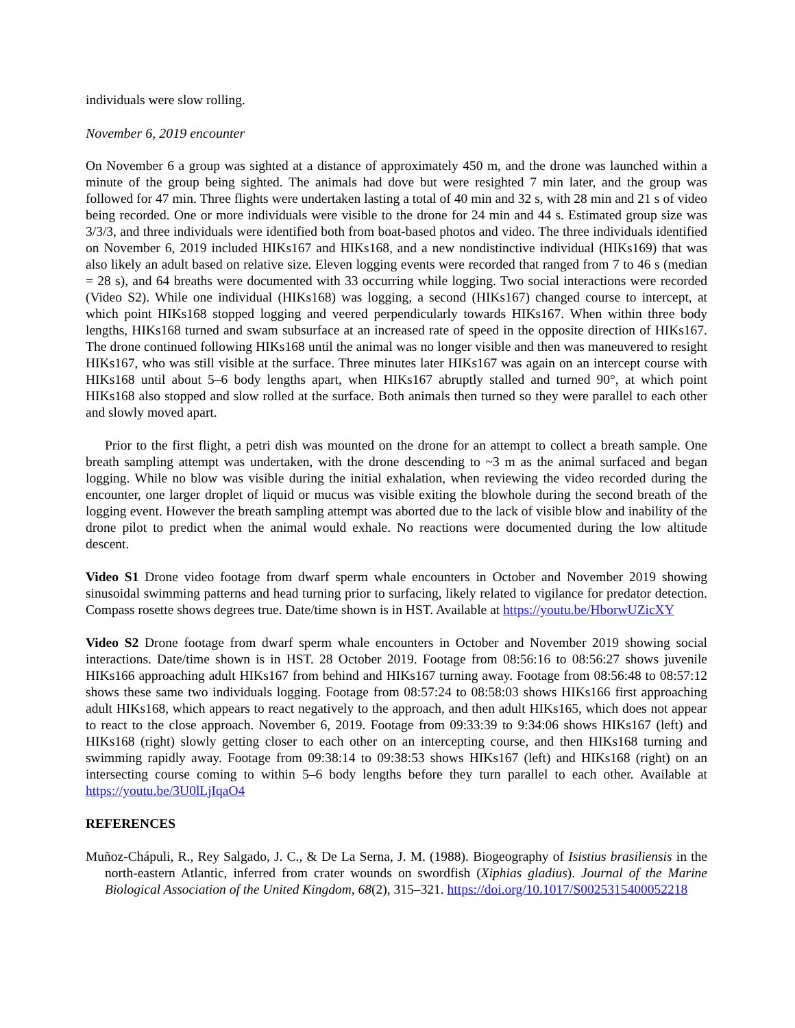individuals were slow rolling.
November 6, 2019 encounter
On November 6 a group was sighted at a distance of approximately 450 m, and the drone was launched within a minute of the group being sighted. The animals had dove but were resighted 7 min later, and the group was followed for 47 min. Three flights were undertaken lasting a total of 40 min and 32 s, with 28 min and 21 s of video being recorded. One or more individuals were visible to the drone for 24 min and 44 s. Estimated group size was 3/3/3, and three individuals were identified both from boat-based photos and video. The three individuals identified on November 6, 2019 included HIKs167 and HIKs168, and a new nondistinctive individual (HIKs169) that was also likely an adult based on relative size. Eleven logging events were recorded that ranged from 7 to 46 s (median = 28 s), and 64 breaths were documented with 33 occurring while logging. Two social interactions were recorded (Video S2). While one individual (HIKs168) was logging, a second (HIKs167) changed course to intercept, at which point HIKs168 stopped logging and veered perpendicularly towards HIKs167. When within three body lengths, HIKs168 turned and swam subsurface at an increased rate of speed in the opposite direction of HIKs167. The drone continued following HIKs168 until the animal was no longer visible and then was maneuvered to resight HIKs167, who was still visible at the surface. Three minutes later HIKs167 was again on an intercept course with HIKs168 until about 5–6 body lengths apart, when HIKs167 abruptly stalled and turned 90°, at which point HIKs168 also stopped and slow rolled at the surface. Both animals then turned so they were parallel to each other and slowly moved apart.
Prior to the first flight, a petri dish was mounted on the drone for an attempt to collect a breath sample. One breath sampling attempt was undertaken, with the drone descending to ~3 m as the animal surfaced and began logging. While no blow was visible during the initial exhalation, when reviewing the video recorded during the encounter, one larger droplet of liquid or mucus was visible exiting the blowhole during the second breath of the logging event. However the breath sampling attempt was aborted due to the lack of visible blow and inability of the drone pilot to predict when the animal would exhale. No reactions were documented during the low altitude descent.
Video S1 Drone video footage from dwarf sperm whale encounters in October and November 2019 showing sinusoidal swimming patterns and head turning prior to surfacing, likely related to vigilance for predator detection. Compass rosette shows degrees true. Date/time shown is in HST. Available at https://youtu.be/HborwUZicXY
Video S2 Drone footage from dwarf sperm whale encounters in October and November 2019 showing social interactions. Date/time shown is in HST. 28 October 2019. Footage from 08:56:16 to 08:56:27 shows juvenile HIKs166 approaching adult HIKs167 from behind and HIKs167 turning away. Footage from 08:56:48 to 08:57:12 shows these same two individuals logging. Footage from 08:57:24 to 08:58:03 shows HIKs166 first approaching adult HIKs168, which appears to react negatively to the approach, and then adult HIKs165, which does not appear to react to the close approach. November 6, 2019. Footage from 09:33:39 to 9:34:06 shows HIKs167 (left) and HIKs168 (right) slowly getting closer to each other on an intercepting course, and then HIKs168 turning and swimming rapidly away. Footage from 09:38:14 to 09:38:53 shows HIKs167 (left) and HIKs168 (right) on an intersecting course coming to within 5–6 body lengths before they turn parallel to each other. Available at https://youtu.be/3U0lLjIqaO4
REFERENCES
Muñoz-Chápuli, R., Rey Salgado, J. C., & De La Serna, J. M. (1988). Biogeography of Isistius brasiliensis in the north-eastern Atlantic, inferred from crater wounds on swordfish (Xiphias gladius). Journal of the Marine Biological Association of the United Kingdom, 68(2), 315–321. https://doi.org/10.1017/S0025315400052218